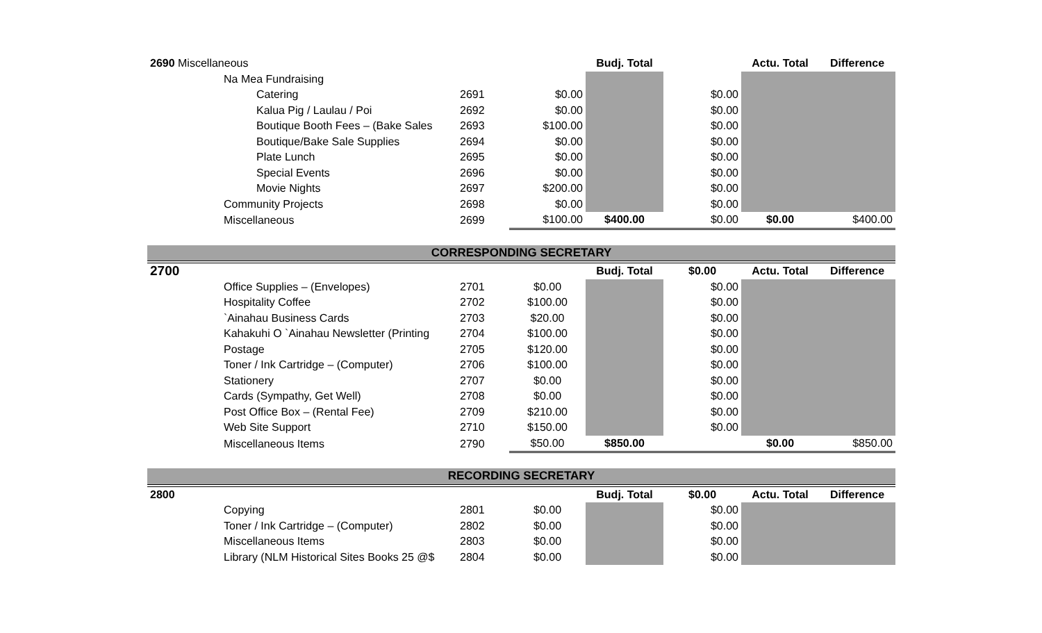| 2690 Miscellaneous | | | | Budj. Total | | Actu. Total | Difference |
| | Na Mea Fundraising | | | | | | |
| Catering | | 2691 | $0.00 | | $0.00 | | |
| Kalua Pig / Laulau / Poi | | 2692 | $0.00 | | $0.00 | | |
| Boutique Booth Fees – (Bake Sales | | 2693 | $100.00 | | $0.00 | | |
| Boutique/Bake Sale Supplies | | 2694 | $0.00 | | $0.00 | | |
| Plate Lunch | | 2695 | $0.00 | | $0.00 | | |
| Special Events | | 2696 | $0.00 | | $0.00 | | |
| Movie Nights | | 2697 | $200.00 | | $0.00 | | |
| | Community Projects | 2698 | $0.00 | | $0.00 | | |
| | Miscellaneous | 2699 | $100.00 | $400.00 | $0.00 | $0.00 | $400.00 |
| CORRESPONDING SECRETARY | | | | | | | |
| 2700 | | | | Budj. Total | $0.00 | Actu. Total | Difference |
| | Office Supplies – (Envelopes) | 2701 | $0.00 | | $0.00 | | |
| | Hospitality Coffee | 2702 | $100.00 | | $0.00 | | |
| | `Ainahau Business Cards | 2703 | $20.00 | | $0.00 | | |
| | Kahakuhi O `Ainahau Newsletter (Printing | 2704 | $100.00 | | $0.00 | | |
| | Postage | 2705 | $120.00 | | $0.00 | | |
| | Toner / Ink Cartridge – (Computer) | 2706 | $100.00 | | $0.00 | | |
| | Stationery | 2707 | $0.00 | | $0.00 | | |
| | Cards (Sympathy, Get Well) | 2708 | $0.00 | | $0.00 | | |
| | Post Office Box – (Rental Fee) | 2709 | $210.00 | | $0.00 | | |
| | Web Site Support | 2710 | $150.00 | | $0.00 | | |
| | Miscellaneous Items | 2790 | $50.00 | $850.00 | | $0.00 | $850.00 |
| RECORDING SECRETARY | | | | | | | |
| 2800 | | | | Budj. Total | $0.00 | Actu. Total | Difference |
| | Copying | 2801 | $0.00 | | $0.00 | | |
| | Toner / Ink Cartridge – (Computer) | 2802 | $0.00 | | $0.00 | | |
| | Miscellaneous Items | 2803 | $0.00 | | $0.00 | | |
| | Library (NLM Historical Sites Books 25 @$ | 2804 | $0.00 | | $0.00 | | |